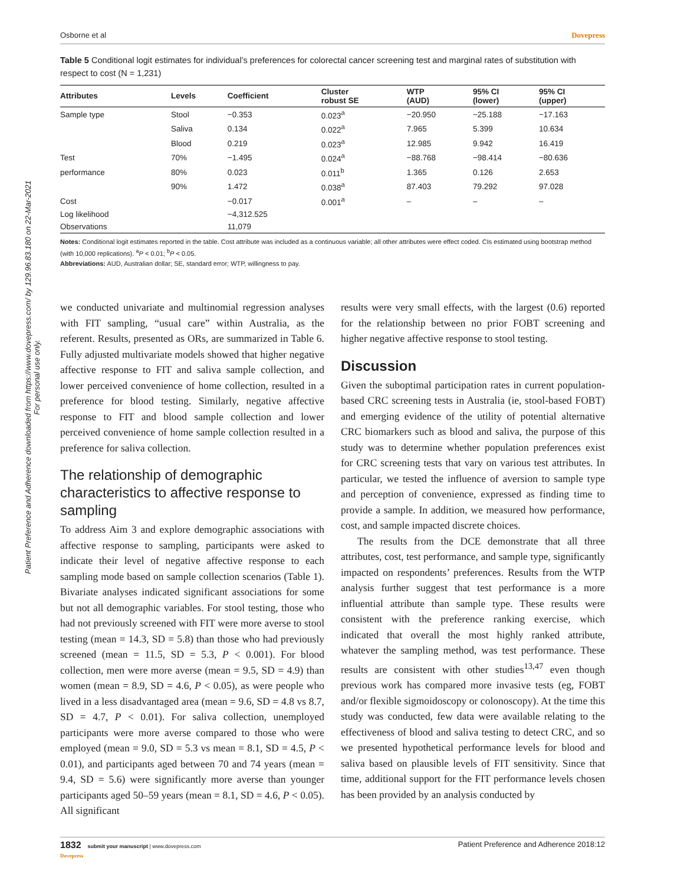Patient Preference and Adherence downloaded from https://www.dovepress.com/ by 129.96.83.180 on 22-Mar-2021
For personal use only.
Osborne et al Dovepress
Table 5 Conditional logit estimates for individual’s preferences for colorectal cancer screening test and marginal rates of substitution with respect to cost (N = 1,231)
| Attributes | Levels | Coefficient | Cluster robust SE | WTP (AUD) | 95% CI (lower) | 95% CI (upper) |
| --- | --- | --- | --- | --- | --- | --- |
| Sample type | Stool | −0.353 | 0.023<sup>a</sup> | −20.950 | −25.188 | −17.163 |
| | Saliva | 0.134 | 0.022<sup>a</sup> | 7.965 | 5.399 | 10.634 |
| | Blood | 0.219 | 0.023<sup>a</sup> | 12.985 | 9.942 | 16.419 |
| Test | 70% | −1.495 | 0.024<sup>a</sup> | −88.768 | −98.414 | −80.636 |
| performance | 80% | 0.023 | 0.011<sup>b</sup> | 1.365 | 0.126 | 2.653 |
| | 90% | 1.472 | 0.038<sup>a</sup> | 87.403 | 79.292 | 97.028 |
| Cost | | −0.017 | 0.001<sup>a</sup> | – | – | – |
| Log likelihood | | −4,312.525 | | | | |
| Observations | | 11,079 | | | | |
Notes: Conditional logit estimates reported in the table. Cost attribute was included as a continuous variable; all other attributes were effect coded. CIs estimated using bootstrap method (with 10,000 replications). <sup>a</sup>P < 0.01; <sup>b</sup>P < 0.05.
Abbreviations: AUD, Australian dollar; SE, standard error; WTP, willingness to pay.
we conducted univariate and multinomial regression analyses with FIT sampling, “usual care” within Australia, as the referent. Results, presented as ORs, are summarized in Table 6. Fully adjusted multivariate models showed that higher negative affective response to FIT and saliva sample collection, and lower perceived convenience of home collection, resulted in a preference for blood testing. Similarly, negative affective response to FIT and blood sample collection and lower perceived convenience of home sample collection resulted in a preference for saliva collection.
The relationship of demographic characteristics to affective response to sampling
To address Aim 3 and explore demographic associations with affective response to sampling, participants were asked to indicate their level of negative affective response to each sampling mode based on sample collection scenarios (Table 1). Bivariate analyses indicated significant associations for some but not all demographic variables. For stool testing, those who had not previously screened with FIT were more averse to stool testing (mean = 14.3, SD = 5.8) than those who had previously screened (mean = 11.5, SD = 5.3, P < 0.001). For blood collection, men were more averse (mean = 9.5, SD = 4.9) than women (mean = 8.9, SD = 4.6, P < 0.05), as were people who lived in a less disadvantaged area (mean = 9.6, SD = 4.8 vs 8.7, SD = 4.7, P < 0.01). For saliva collection, unemployed participants were more averse compared to those who were employed (mean = 9.0, SD = 5.3 vs mean = 8.1, SD = 4.5, P < 0.01), and participants aged between 70 and 74 years (mean = 9.4, SD = 5.6) were significantly more averse than younger participants aged 50–59 years (mean = 8.1, SD = 4.6, P < 0.05). All significant
results were very small effects, with the largest (0.6) reported for the relationship between no prior FOBT screening and higher negative affective response to stool testing.
Discussion
Given the suboptimal participation rates in current population-based CRC screening tests in Australia (ie, stool-based FOBT) and emerging evidence of the utility of potential alternative CRC biomarkers such as blood and saliva, the purpose of this study was to determine whether population preferences exist for CRC screening tests that vary on various test attributes. In particular, we tested the influence of aversion to sample type and perception of convenience, expressed as finding time to provide a sample. In addition, we measured how performance, cost, and sample impacted discrete choices.
The results from the DCE demonstrate that all three attributes, cost, test performance, and sample type, significantly impacted on respondents’ preferences. Results from the WTP analysis further suggest that test performance is a more influential attribute than sample type. These results were consistent with the preference ranking exercise, which indicated that overall the most highly ranked attribute, whatever the sampling method, was test performance. These results are consistent with other studies<sup>13,47</sup> even though previous work has compared more invasive tests (eg, FOBT and/or flexible sigmoidoscopy or colonoscopy). At the time this study was conducted, few data were available relating to the effectiveness of blood and saliva testing to detect CRC, and so we presented hypothetical performance levels for blood and saliva based on plausible levels of FIT sensitivity. Since that time, additional support for the FIT performance levels chosen has been provided by an analysis conducted by
1832 submit your manuscript | www.dovepress.com
Dovepress Patient Preference and Adherence 2018:12